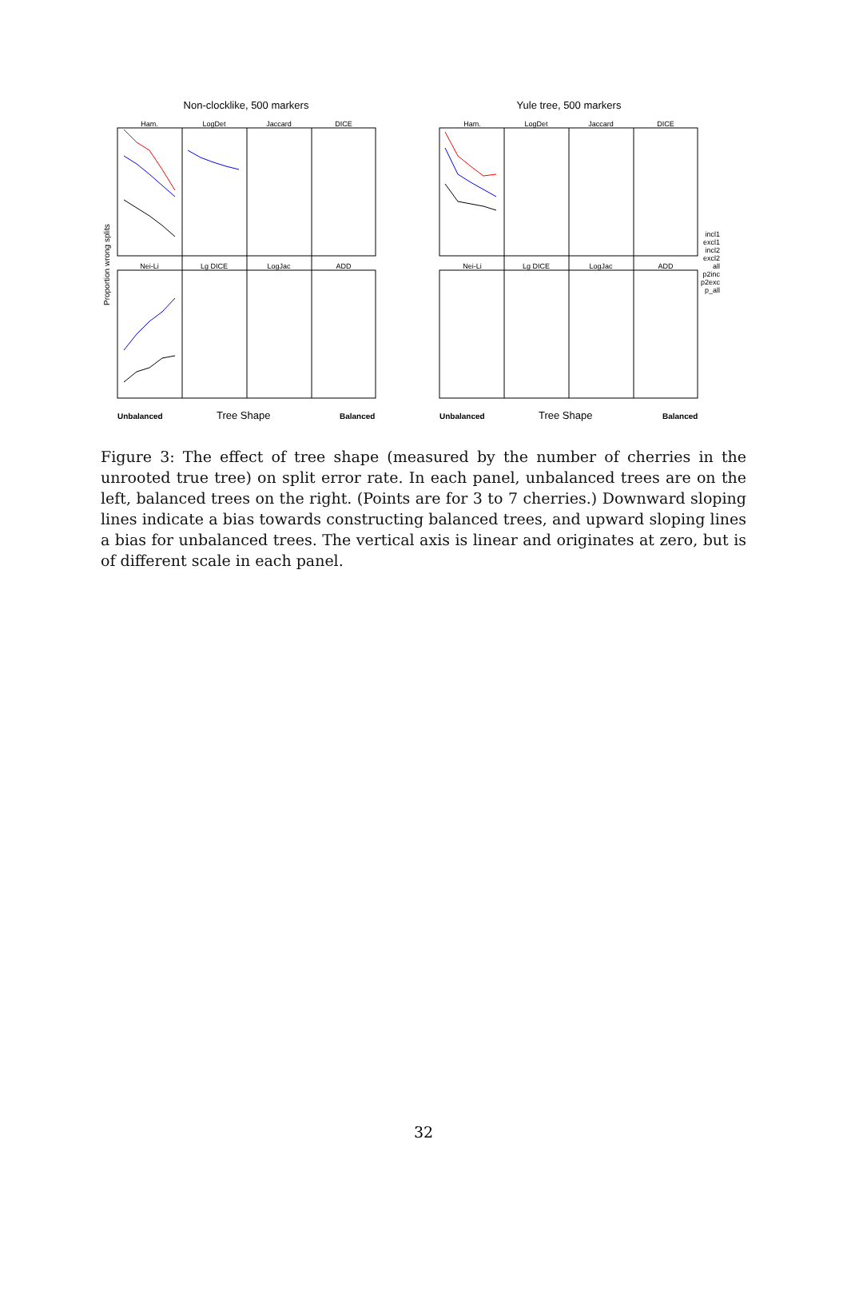Non-clocklike, 500 markers
Yule tree, 500 markers
Ham.
LogDet
Jaccard
DICE
Nei-Li
Lg DICE
LogJac
ADD
Ham.
LogDet
Jaccard
DICE
Nei-Li
Lg DICE
LogJac
ADD
Proportion wrong splits
Unbalanced
Balanced
Unbalanced
Balanced
Tree Shape
Tree Shape
incl1
excl1
incl2
excl2
all
p2inc
p2exc
p_all
Figure 3: The effect of tree shape (measured by the number of cherries in the unrooted true tree) on split error rate. In each panel, unbalanced trees are on the left, balanced trees on the right. (Points are for 3 to 7 cherries.) Downward sloping lines indicate a bias towards constructing balanced trees, and upward sloping lines a bias for unbalanced trees. The vertical axis is linear and originates at zero, but is of different scale in each panel.
32